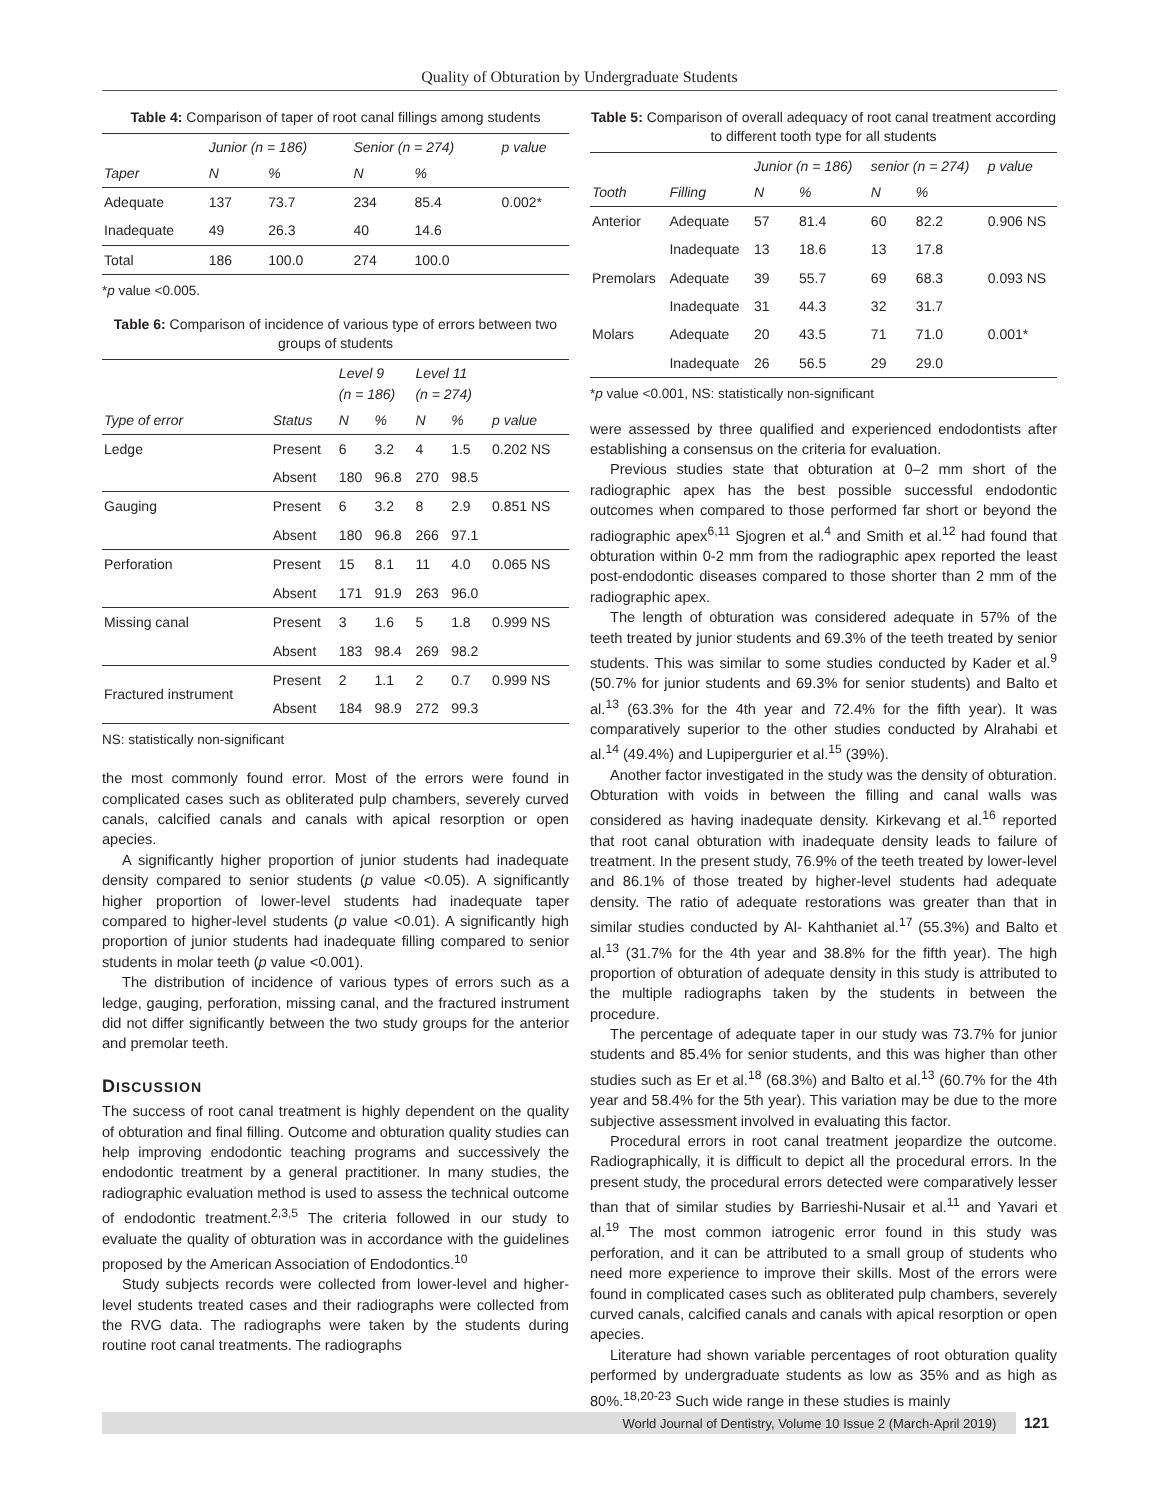Quality of Obturation by Undergraduate Students
Table 4: Comparison of taper of root canal fillings among students
| | Junior (n = 186) | | Senior (n = 274) | | p value |
| --- | --- | --- | --- | --- | --- |
| Taper | N | % | N | % | |
| Adequate | 137 | 73.7 | 234 | 85.4 | 0.002* |
| Inadequate | 49 | 26.3 | 40 | 14.6 | |
| Total | 186 | 100.0 | 274 | 100.0 | |
*p value <0.005.
Table 6: Comparison of incidence of various type of errors between two groups of students
| | | Level 9 (n = 186) | | Level 11 (n = 274) | | |
| --- | --- | --- | --- | --- | --- | --- |
| Type of error | Status | N | % | N | % | p value |
| Ledge | Present | 6 | 3.2 | 4 | 1.5 | 0.202 NS |
| | Absent | 180 | 96.8 | 270 | 98.5 | |
| Gauging | Present | 6 | 3.2 | 8 | 2.9 | 0.851 NS |
| | Absent | 180 | 96.8 | 266 | 97.1 | |
| Perforation | Present | 15 | 8.1 | 11 | 4.0 | 0.065 NS |
| | Absent | 171 | 91.9 | 263 | 96.0 | |
| Missing canal | Present | 3 | 1.6 | 5 | 1.8 | 0.999 NS |
| | Absent | 183 | 98.4 | 269 | 98.2 | |
| Fractured instrument | Present | 2 | 1.1 | 2 | 0.7 | 0.999 NS |
| | Absent | 184 | 98.9 | 272 | 99.3 | |
NS: statistically non-significant
the most commonly found error. Most of the errors were found in complicated cases such as obliterated pulp chambers, severely curved canals, calcified canals and canals with apical resorption or open apecies.
A significantly higher proportion of junior students had inadequate density compared to senior students (p value <0.05). A significantly higher proportion of lower-level students had inadequate taper compared to higher-level students (p value <0.01). A significantly high proportion of junior students had inadequate filling compared to senior students in molar teeth (p value <0.001).
The distribution of incidence of various types of errors such as a ledge, gauging, perforation, missing canal, and the fractured instrument did not differ significantly between the two study groups for the anterior and premolar teeth.
DISCUSSION
The success of root canal treatment is highly dependent on the quality of obturation and final filling. Outcome and obturation quality studies can help improving endodontic teaching programs and successively the endodontic treatment by a general practitioner. In many studies, the radiographic evaluation method is used to assess the technical outcome of endodontic treatment.<sup>2,3,5</sup> The criteria followed in our study to evaluate the quality of obturation was in accordance with the guidelines proposed by the American Association of Endodontics.<sup>10</sup>
Study subjects records were collected from lower-level and higher-level students treated cases and their radiographs were collected from the RVG data. The radiographs were taken by the students during routine root canal treatments. The radiographs
Table 5: Comparison of overall adequacy of root canal treatment according to different tooth type for all students
| | | Junior (n = 186) | | senior (n = 274) | | p value |
| --- | --- | --- | --- | --- | --- | --- |
| Tooth | Filling | N | % | N | % | |
| Anterior | Adequate | 57 | 81.4 | 60 | 82.2 | 0.906 NS |
| | Inadequate | 13 | 18.6 | 13 | 17.8 | |
| Premolars | Adequate | 39 | 55.7 | 69 | 68.3 | 0.093 NS |
| | Inadequate | 31 | 44.3 | 32 | 31.7 | |
| Molars | Adequate | 20 | 43.5 | 71 | 71.0 | 0.001* |
| | Inadequate | 26 | 56.5 | 29 | 29.0 | |
*p value <0.001, NS: statistically non-significant
were assessed by three qualified and experienced endodontists after establishing a consensus on the criteria for evaluation.
Previous studies state that obturation at 0–2 mm short of the radiographic apex has the best possible successful endodontic outcomes when compared to those performed far short or beyond the radiographic apex<sup>6,11</sup> Sjogren et al.<sup>4</sup> and Smith et al.<sup>12</sup> had found that obturation within 0-2 mm from the radiographic apex reported the least post-endodontic diseases compared to those shorter than 2 mm of the radiographic apex.
The length of obturation was considered adequate in 57% of the teeth treated by junior students and 69.3% of the teeth treated by senior students. This was similar to some studies conducted by Kader et al.<sup>9</sup> (50.7% for junior students and 69.3% for senior students) and Balto et al.<sup>13</sup> (63.3% for the 4th year and 72.4% for the fifth year). It was comparatively superior to the other studies conducted by Alrahabi et al.<sup>14</sup> (49.4%) and Lupipergurier et al.<sup>15</sup> (39%).
Another factor investigated in the study was the density of obturation. Obturation with voids in between the filling and canal walls was considered as having inadequate density. Kirkevang et al.<sup>16</sup> reported that root canal obturation with inadequate density leads to failure of treatment. In the present study, 76.9% of the teeth treated by lower-level and 86.1% of those treated by higher-level students had adequate density. The ratio of adequate restorations was greater than that in similar studies conducted by Al- Kahthaniet al.<sup>17</sup> (55.3%) and Balto et al.<sup>13</sup> (31.7% for the 4th year and 38.8% for the fifth year). The high proportion of obturation of adequate density in this study is attributed to the multiple radiographs taken by the students in between the procedure.
The percentage of adequate taper in our study was 73.7% for junior students and 85.4% for senior students, and this was higher than other studies such as Er et al.<sup>18</sup> (68.3%) and Balto et al.<sup>13</sup> (60.7% for the 4th year and 58.4% for the 5th year). This variation may be due to the more subjective assessment involved in evaluating this factor.
Procedural errors in root canal treatment jeopardize the outcome. Radiographically, it is difficult to depict all the procedural errors. In the present study, the procedural errors detected were comparatively lesser than that of similar studies by Barrieshi-Nusair et al.<sup>11</sup> and Yavari et al.<sup>19</sup> The most common iatrogenic error found in this study was perforation, and it can be attributed to a small group of students who need more experience to improve their skills. Most of the errors were found in complicated cases such as obliterated pulp chambers, severely curved canals, calcified canals and canals with apical resorption or open apecies.
Literature had shown variable percentages of root obturation quality performed by undergraduate students as low as 35% and as high as 80%.<sup>18,20-23</sup> Such wide range in these studies is mainly
World Journal of Dentistry, Volume 10 Issue 2 (March-April 2019) 121